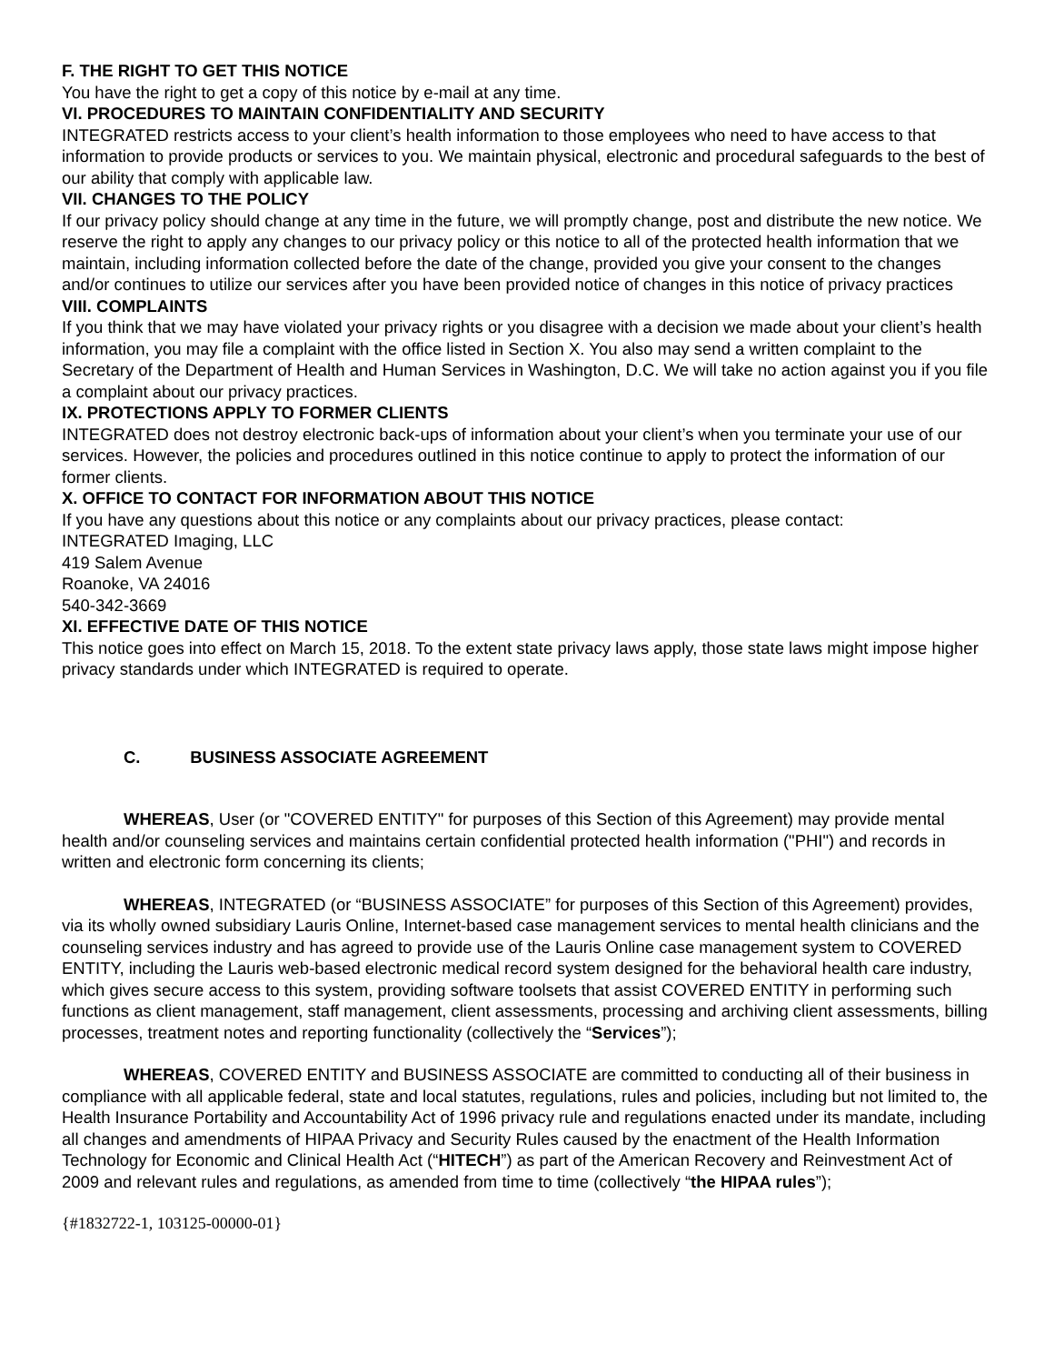F. THE RIGHT TO GET THIS NOTICE
You have the right to get a copy of this notice by e-mail at any time.
VI. PROCEDURES TO MAINTAIN CONFIDENTIALITY AND SECURITY
INTEGRATED restricts access to your client’s health information to those employees who need to have access to that information to provide products or services to you. We maintain physical, electronic and procedural safeguards to the best of our ability that comply with applicable law.
VII. CHANGES TO THE POLICY
If our privacy policy should change at any time in the future, we will promptly change, post and distribute the new notice. We reserve the right to apply any changes to our privacy policy or this notice to all of the protected health information that we maintain, including information collected before the date of the change, provided you give your consent to the changes and/or continues to utilize our services after you have been provided notice of changes in this notice of privacy practices
VIII. COMPLAINTS
If you think that we may have violated your privacy rights or you disagree with a decision we made about your client’s health information, you may file a complaint with the office listed in Section X. You also may send a written complaint to the Secretary of the Department of Health and Human Services in Washington, D.C. We will take no action against you if you file a complaint about our privacy practices.
IX. PROTECTIONS APPLY TO FORMER CLIENTS
INTEGRATED does not destroy electronic back-ups of information about your client’s when you terminate your use of our services. However, the policies and procedures outlined in this notice continue to apply to protect the information of our former clients.
X. OFFICE TO CONTACT FOR INFORMATION ABOUT THIS NOTICE
If you have any questions about this notice or any complaints about our privacy practices, please contact:
INTEGRATED Imaging, LLC
419 Salem Avenue
Roanoke, VA 24016
540-342-3669
XI. EFFECTIVE DATE OF THIS NOTICE
This notice goes into effect on March 15, 2018. To the extent state privacy laws apply, those state laws might impose higher privacy standards under which INTEGRATED is required to operate.
C. BUSINESS ASSOCIATE AGREEMENT
WHEREAS, User (or "COVERED ENTITY" for purposes of this Section of this Agreement) may provide mental health and/or counseling services and maintains certain confidential protected health information ("PHI") and records in written and electronic form concerning its clients;
WHEREAS, INTEGRATED (or “BUSINESS ASSOCIATE” for purposes of this Section of this Agreement) provides, via its wholly owned subsidiary Lauris Online, Internet-based case management services to mental health clinicians and the counseling services industry and has agreed to provide use of the Lauris Online case management system to COVERED ENTITY, including the Lauris web-based electronic medical record system designed for the behavioral health care industry, which gives secure access to this system, providing software toolsets that assist COVERED ENTITY in performing such functions as client management, staff management, client assessments, processing and archiving client assessments, billing processes, treatment notes and reporting functionality (collectively the “Services”);
WHEREAS, COVERED ENTITY and BUSINESS ASSOCIATE are committed to conducting all of their business in compliance with all applicable federal, state and local statutes, regulations, rules and policies, including but not limited to, the Health Insurance Portability and Accountability Act of 1996 privacy rule and regulations enacted under its mandate, including all changes and amendments of HIPAA Privacy and Security Rules caused by the enactment of the Health Information Technology for Economic and Clinical Health Act (“HITECH”) as part of the American Recovery and Reinvestment Act of 2009 and relevant rules and regulations, as amended from time to time (collectively “the HIPAA rules”);
{#1832722-1, 103125-00000-01}